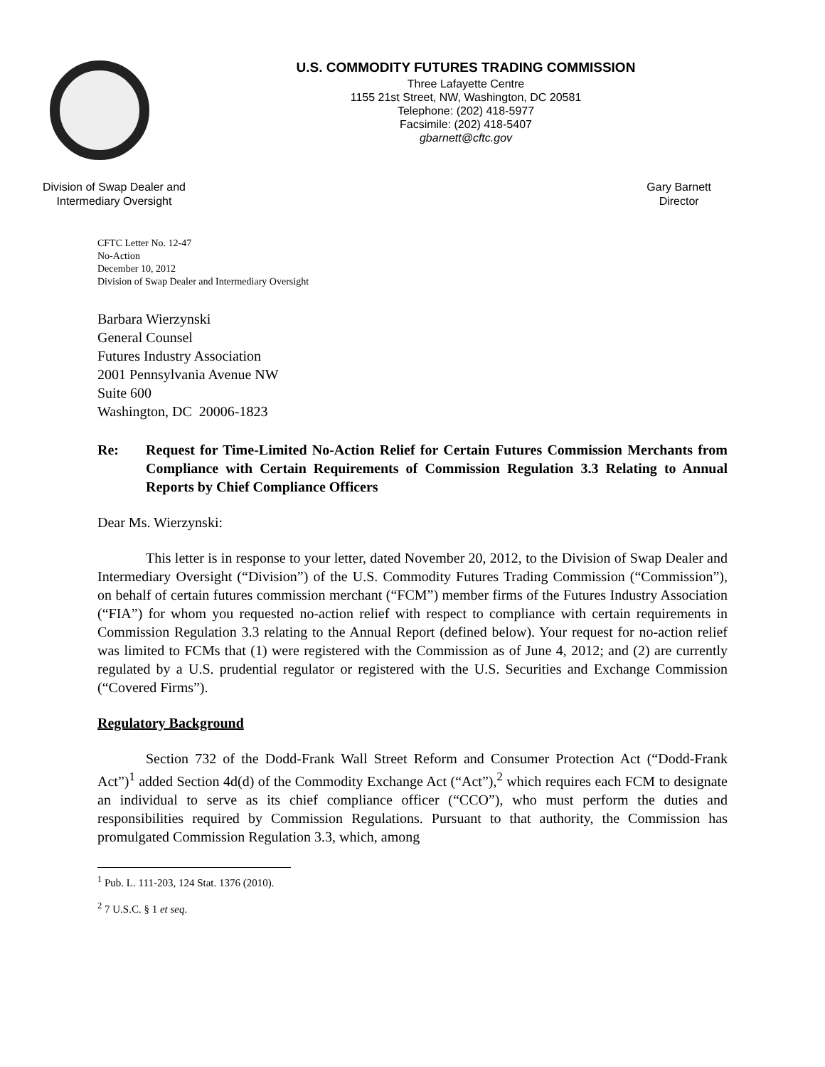U.S. COMMODITY FUTURES TRADING COMMISSION
Three Lafayette Centre
1155 21st Street, NW, Washington, DC 20581
Telephone: (202) 418-5977
Facsimile: (202) 418-5407
gbarnett@cftc.gov
Division of Swap Dealer and
Intermediary Oversight
Gary Barnett
Director
CFTC Letter No. 12-47
No-Action
December 10, 2012
Division of Swap Dealer and Intermediary Oversight
Barbara Wierzynski
General Counsel
Futures Industry Association
2001 Pennsylvania Avenue NW
Suite 600
Washington, DC 20006-1823
Re: Request for Time-Limited No-Action Relief for Certain Futures Commission Merchants from Compliance with Certain Requirements of Commission Regulation 3.3 Relating to Annual Reports by Chief Compliance Officers
Dear Ms. Wierzynski:
This letter is in response to your letter, dated November 20, 2012, to the Division of Swap Dealer and Intermediary Oversight (“Division”) of the U.S. Commodity Futures Trading Commission (“Commission”), on behalf of certain futures commission merchant (“FCM”) member firms of the Futures Industry Association (“FIA”) for whom you requested no-action relief with respect to compliance with certain requirements in Commission Regulation 3.3 relating to the Annual Report (defined below). Your request for no-action relief was limited to FCMs that (1) were registered with the Commission as of June 4, 2012; and (2) are currently regulated by a U.S. prudential regulator or registered with the U.S. Securities and Exchange Commission (“Covered Firms”).
Regulatory Background
Section 732 of the Dodd-Frank Wall Street Reform and Consumer Protection Act (“Dodd-Frank Act”)<sup>1</sup> added Section 4d(d) of the Commodity Exchange Act (“Act”),<sup>2</sup> which requires each FCM to designate an individual to serve as its chief compliance officer (“CCO”), who must perform the duties and responsibilities required by Commission Regulations. Pursuant to that authority, the Commission has promulgated Commission Regulation 3.3, which, among
<sup>1</sup> Pub. L. 111-203, 124 Stat. 1376 (2010).
<sup>2</sup> 7 U.S.C. § 1 et seq.